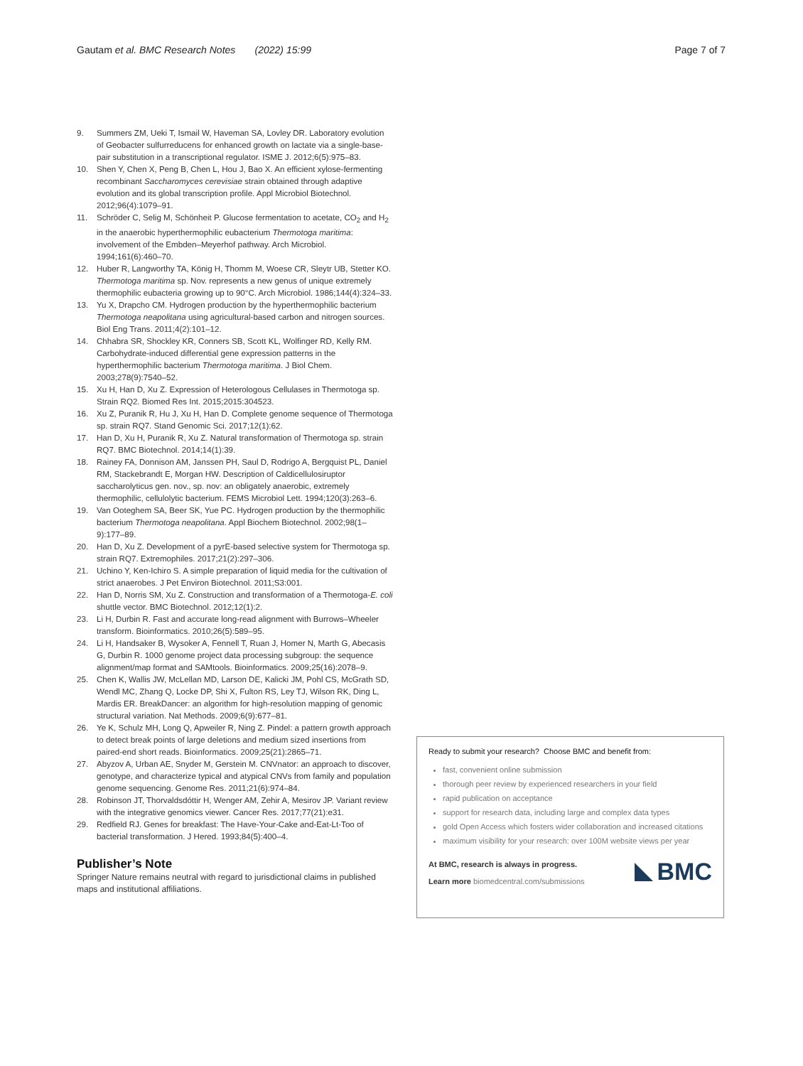Gautam et al. BMC Research Notes (2022) 15:99 Page 7 of 7
9. Summers ZM, Ueki T, Ismail W, Haveman SA, Lovley DR. Laboratory evolution of Geobacter sulfurreducens for enhanced growth on lactate via a single-base-pair substitution in a transcriptional regulator. ISME J. 2012;6(5):975–83.
10. Shen Y, Chen X, Peng B, Chen L, Hou J, Bao X. An efficient xylose-fermenting recombinant Saccharomyces cerevisiae strain obtained through adaptive evolution and its global transcription profile. Appl Microbiol Biotechnol. 2012;96(4):1079–91.
11. Schröder C, Selig M, Schönheit P. Glucose fermentation to acetate, CO<sub>2</sub> and H<sub>2</sub> in the anaerobic hyperthermophilic eubacterium Thermotoga maritima: involvement of the Embden–Meyerhof pathway. Arch Microbiol. 1994;161(6):460–70.
12. Huber R, Langworthy TA, König H, Thomm M, Woese CR, Sleytr UB, Stetter KO. Thermotoga maritima sp. Nov. represents a new genus of unique extremely thermophilic eubacteria growing up to 90°C. Arch Microbiol. 1986;144(4):324–33.
13. Yu X, Drapcho CM. Hydrogen production by the hyperthermophilic bacterium Thermotoga neapolitana using agricultural-based carbon and nitrogen sources. Biol Eng Trans. 2011;4(2):101–12.
14. Chhabra SR, Shockley KR, Conners SB, Scott KL, Wolfinger RD, Kelly RM. Carbohydrate-induced differential gene expression patterns in the hyperthermophilic bacterium Thermotoga maritima. J Biol Chem. 2003;278(9):7540–52.
15. Xu H, Han D, Xu Z. Expression of Heterologous Cellulases in Thermotoga sp. Strain RQ2. Biomed Res Int. 2015;2015:304523.
16. Xu Z, Puranik R, Hu J, Xu H, Han D. Complete genome sequence of Thermotoga sp. strain RQ7. Stand Genomic Sci. 2017;12(1):62.
17. Han D, Xu H, Puranik R, Xu Z. Natural transformation of Thermotoga sp. strain RQ7. BMC Biotechnol. 2014;14(1):39.
18. Rainey FA, Donnison AM, Janssen PH, Saul D, Rodrigo A, Bergquist PL, Daniel RM, Stackebrandt E, Morgan HW. Description of Caldicellulosiruptor saccharolyticus gen. nov., sp. nov: an obligately anaerobic, extremely thermophilic, cellulolytic bacterium. FEMS Microbiol Lett. 1994;120(3):263–6.
19. Van Ooteghem SA, Beer SK, Yue PC. Hydrogen production by the thermophilic bacterium Thermotoga neapolitana. Appl Biochem Biotechnol. 2002;98(1–9):177–89.
20. Han D, Xu Z. Development of a pyrE-based selective system for Thermotoga sp. strain RQ7. Extremophiles. 2017;21(2):297–306.
21. Uchino Y, Ken-Ichiro S. A simple preparation of liquid media for the cultivation of strict anaerobes. J Pet Environ Biotechnol. 2011;S3:001.
22. Han D, Norris SM, Xu Z. Construction and transformation of a Thermotoga-E. coli shuttle vector. BMC Biotechnol. 2012;12(1):2.
23. Li H, Durbin R. Fast and accurate long-read alignment with Burrows–Wheeler transform. Bioinformatics. 2010;26(5):589–95.
24. Li H, Handsaker B, Wysoker A, Fennell T, Ruan J, Homer N, Marth G, Abecasis G, Durbin R. 1000 genome project data processing subgroup: the sequence alignment/map format and SAMtools. Bioinformatics. 2009;25(16):2078–9.
25. Chen K, Wallis JW, McLellan MD, Larson DE, Kalicki JM, Pohl CS, McGrath SD, Wendl MC, Zhang Q, Locke DP, Shi X, Fulton RS, Ley TJ, Wilson RK, Ding L, Mardis ER. BreakDancer: an algorithm for high-resolution mapping of genomic structural variation. Nat Methods. 2009;6(9):677–81.
26. Ye K, Schulz MH, Long Q, Apweiler R, Ning Z. Pindel: a pattern growth approach to detect break points of large deletions and medium sized insertions from paired-end short reads. Bioinformatics. 2009;25(21):2865–71.
27. Abyzov A, Urban AE, Snyder M, Gerstein M. CNVnator: an approach to discover, genotype, and characterize typical and atypical CNVs from family and population genome sequencing. Genome Res. 2011;21(6):974–84.
28. Robinson JT, Thorvaldsdóttir H, Wenger AM, Zehir A, Mesirov JP. Variant review with the integrative genomics viewer. Cancer Res. 2017;77(21):e31.
29. Redfield RJ. Genes for breakfast: The Have-Your-Cake and-Eat-Lt-Too of bacterial transformation. J Hered. 1993;84(5):400–4.
Publisher’s Note
Springer Nature remains neutral with regard to jurisdictional claims in published maps and institutional affiliations.
Ready to submit your research? Choose BMC and benefit from:
fast, convenient online submission
thorough peer review by experienced researchers in your field
rapid publication on acceptance
support for research data, including large and complex data types
gold Open Access which fosters wider collaboration and increased citations
maximum visibility for your research: over 100M website views per year
At BMC, research is always in progress.
Learn more biomedcentral.com/submissions
BMC